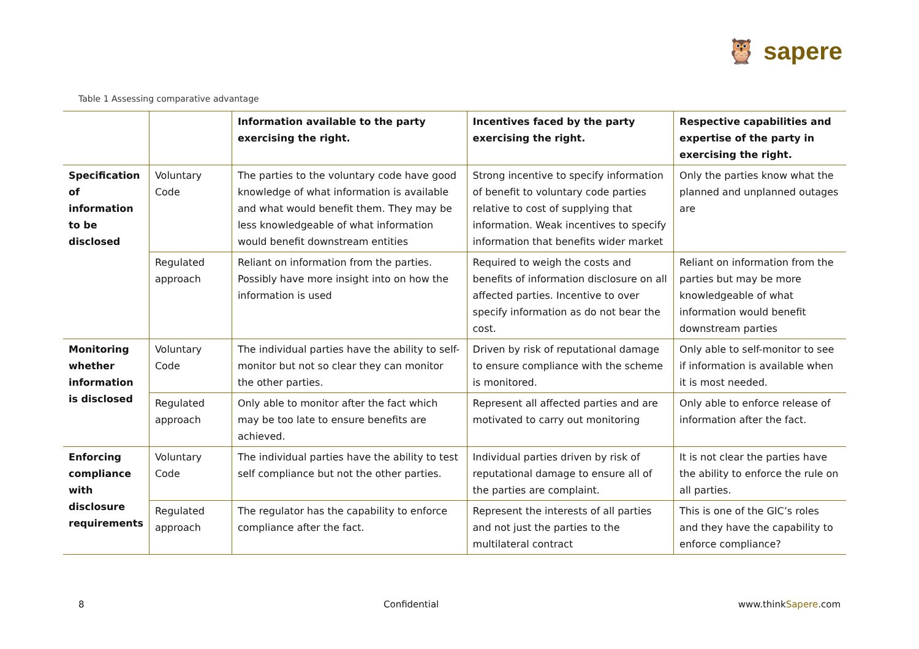🦉 sapere
Table 1 Assessing comparative advantage
| | | Information available to the party exercising the right. | Incentives faced by the party exercising the right. | Respective capabilities and expertise of the party in exercising the right. |
| --- | --- | --- | --- | --- |
| Specification of information to be disclosed | Voluntary Code | The parties to the voluntary code have good knowledge of what information is available and what would benefit them. They may be less knowledgeable of what information would benefit downstream entities | Strong incentive to specify information of benefit to voluntary code parties relative to cost of supplying that information. Weak incentives to specify information that benefits wider market | Only the parties know what the planned and unplanned outages are |
| | Regulated approach | Reliant on information from the parties. Possibly have more insight into on how the information is used | Required to weigh the costs and benefits of information disclosure on all affected parties. Incentive to over specify information as do not bear the cost. | Reliant on information from the parties but may be more knowledgeable of what information would benefit downstream parties |
| Monitoring whether information is disclosed | Voluntary Code | The individual parties have the ability to self-monitor but not so clear they can monitor the other parties. | Driven by risk of reputational damage to ensure compliance with the scheme is monitored. | Only able to self-monitor to see if information is available when it is most needed. |
| | Regulated approach | Only able to monitor after the fact which may be too late to ensure benefits are achieved. | Represent all affected parties and are motivated to carry out monitoring | Only able to enforce release of information after the fact. |
| Enforcing compliance with disclosure requirements | Voluntary Code | The individual parties have the ability to test self compliance but not the other parties. | Individual parties driven by risk of reputational damage to ensure all of the parties are complaint. | It is not clear the parties have the ability to enforce the rule on all parties. |
| | Regulated approach | The regulator has the capability to enforce compliance after the fact. | Represent the interests of all parties and not just the parties to the multilateral contract | This is one of the GIC’s roles and they have the capability to enforce compliance? |
8 Confidential www.thinkSapere.com